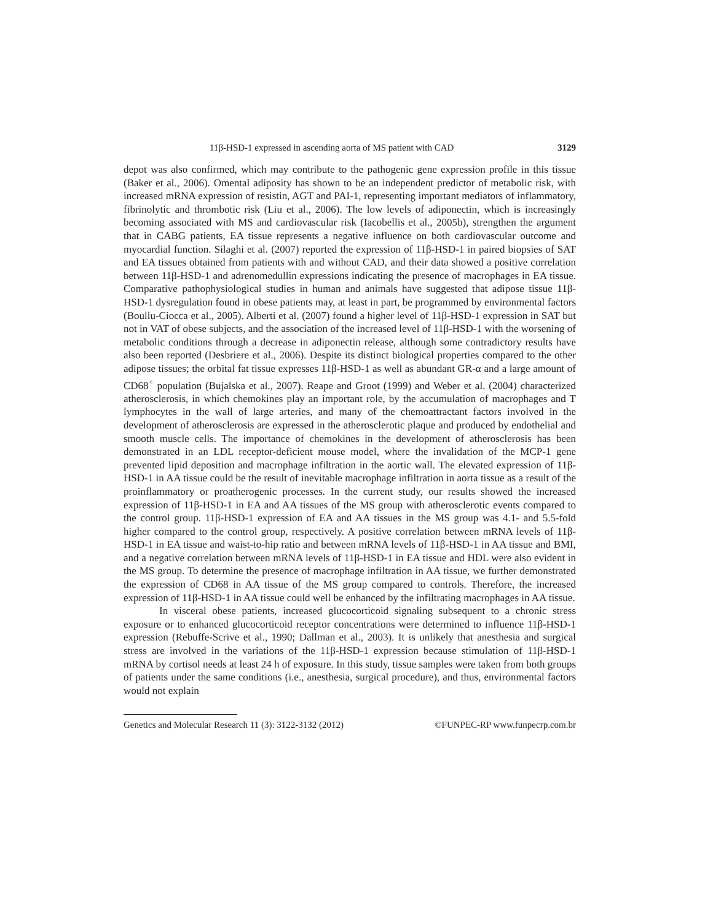11β-HSD-1 expressed in ascending aorta of MS patient with CAD 3129
depot was also confirmed, which may contribute to the pathogenic gene expression profile in this tissue (Baker et al., 2006). Omental adiposity has shown to be an independent predictor of metabolic risk, with increased mRNA expression of resistin, AGT and PAI-1, representing important mediators of inflammatory, fibrinolytic and thrombotic risk (Liu et al., 2006). The low levels of adiponectin, which is increasingly becoming associated with MS and cardiovascular risk (Iacobellis et al., 2005b), strengthen the argument that in CABG patients, EA tissue represents a negative influence on both cardiovascular outcome and myocardial function. Silaghi et al. (2007) reported the expression of 11β-HSD-1 in paired biopsies of SAT and EA tissues obtained from patients with and without CAD, and their data showed a positive correlation between 11β-HSD-1 and adrenomedullin expressions indicating the presence of macrophages in EA tissue. Comparative pathophysiological studies in human and animals have suggested that adipose tissue 11β-HSD-1 dysregulation found in obese patients may, at least in part, be programmed by environmental factors (Boullu-Ciocca et al., 2005). Alberti et al. (2007) found a higher level of 11β-HSD-1 expression in SAT but not in VAT of obese subjects, and the association of the increased level of 11β-HSD-1 with the worsening of metabolic conditions through a decrease in adiponectin release, although some contradictory results have also been reported (Desbriere et al., 2006). Despite its distinct biological properties compared to the other adipose tissues; the orbital fat tissue expresses 11β-HSD-1 as well as abundant GR-α and a large amount of CD68<sup>+</sup> population (Bujalska et al., 2007). Reape and Groot (1999) and Weber et al. (2004) characterized atherosclerosis, in which chemokines play an important role, by the accumulation of macrophages and T lymphocytes in the wall of large arteries, and many of the chemoattractant factors involved in the development of atherosclerosis are expressed in the atherosclerotic plaque and produced by endothelial and smooth muscle cells. The importance of chemokines in the development of atherosclerosis has been demonstrated in an LDL receptor-deficient mouse model, where the invalidation of the MCP-1 gene prevented lipid deposition and macrophage infiltration in the aortic wall. The elevated expression of 11β-HSD-1 in AA tissue could be the result of inevitable macrophage infiltration in aorta tissue as a result of the proinflammatory or proatherogenic processes. In the current study, our results showed the increased expression of 11β-HSD-1 in EA and AA tissues of the MS group with atherosclerotic events compared to the control group. 11β-HSD-1 expression of EA and AA tissues in the MS group was 4.1- and 5.5-fold higher compared to the control group, respectively. A positive correlation between mRNA levels of 11β-HSD-1 in EA tissue and waist-to-hip ratio and between mRNA levels of 11β-HSD-1 in AA tissue and BMI, and a negative correlation between mRNA levels of 11β-HSD-1 in EA tissue and HDL were also evident in the MS group. To determine the presence of macrophage infiltration in AA tissue, we further demonstrated the expression of CD68 in AA tissue of the MS group compared to controls. Therefore, the increased expression of 11β-HSD-1 in AA tissue could well be enhanced by the infiltrating macrophages in AA tissue.
In visceral obese patients, increased glucocorticoid signaling subsequent to a chronic stress exposure or to enhanced glucocorticoid receptor concentrations were determined to influence 11β-HSD-1 expression (Rebuffe-Scrive et al., 1990; Dallman et al., 2003). It is unlikely that anesthesia and surgical stress are involved in the variations of the 11β-HSD-1 expression because stimulation of 11β-HSD-1 mRNA by cortisol needs at least 24 h of exposure. In this study, tissue samples were taken from both groups of patients under the same conditions (i.e., anesthesia, surgical procedure), and thus, environmental factors would not explain
Genetics and Molecular Research 11 (3): 3122-3132 (2012) ©FUNPEC-RP www.funpecrp.com.br